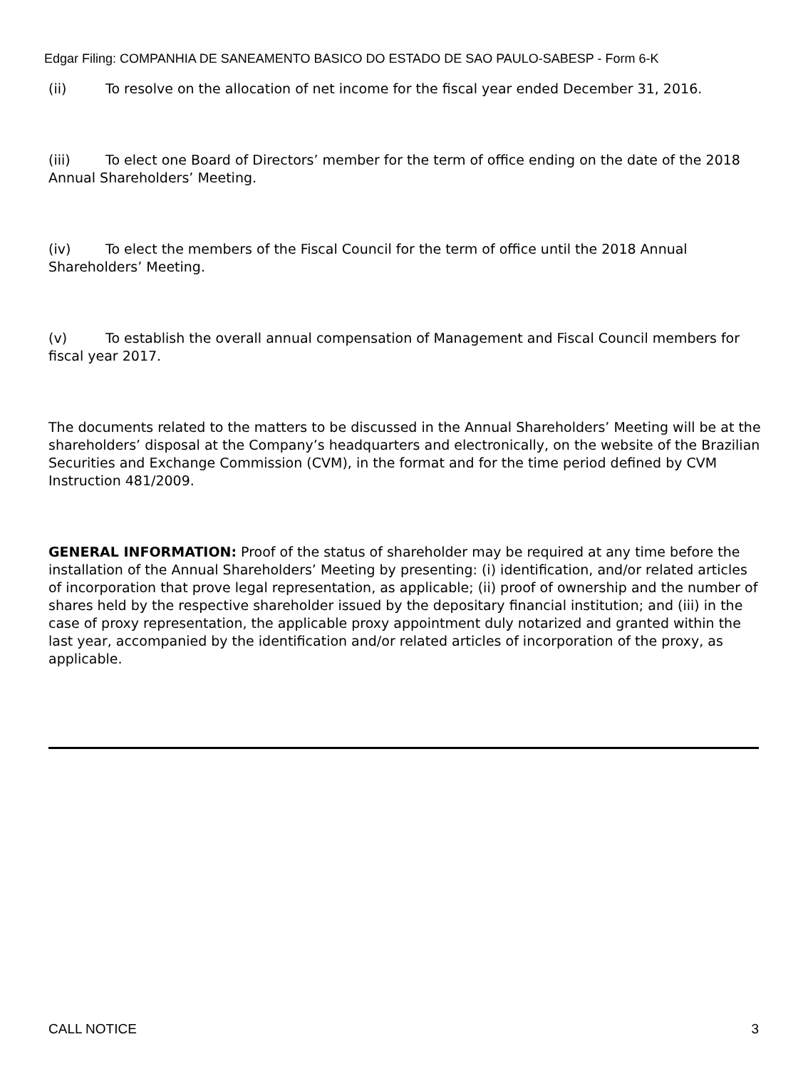Edgar Filing: COMPANHIA DE SANEAMENTO BASICO DO ESTADO DE SAO PAULO-SABESP - Form 6-K
(ii) To resolve on the allocation of net income for the fiscal year ended December 31, 2016.
(iii) To elect one Board of Directors’ member for the term of office ending on the date of the 2018 Annual Shareholders’ Meeting.
(iv) To elect the members of the Fiscal Council for the term of office until the 2018 Annual Shareholders’ Meeting.
(v) To establish the overall annual compensation of Management and Fiscal Council members for fiscal year 2017.
The documents related to the matters to be discussed in the Annual Shareholders’ Meeting will be at the shareholders’ disposal at the Company’s headquarters and electronically, on the website of the Brazilian Securities and Exchange Commission (CVM), in the format and for the time period defined by CVM Instruction 481/2009.
GENERAL INFORMATION: Proof of the status of shareholder may be required at any time before the installation of the Annual Shareholders’ Meeting by presenting: (i) identification, and/or related articles of incorporation that prove legal representation, as applicable; (ii) proof of ownership and the number of shares held by the respective shareholder issued by the depositary financial institution; and (iii) in the case of proxy representation, the applicable proxy appointment duly notarized and granted within the last year, accompanied by the identification and/or related articles of incorporation of the proxy, as applicable.
CALL NOTICE 3